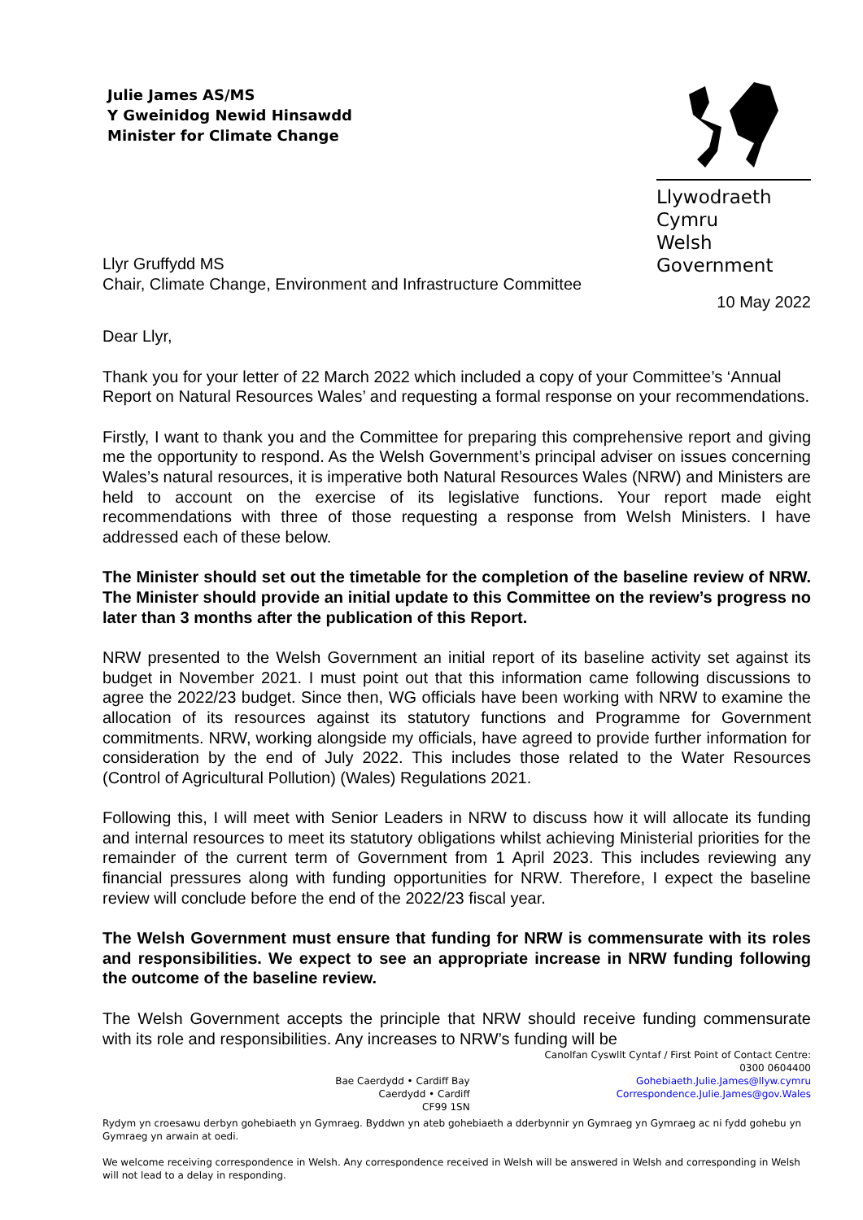Julie James AS/MS
Y Gweinidog Newid Hinsawdd
Minister for Climate Change
Llywodraeth Cymru
Welsh Government
Llyr Gruffydd MS
Chair, Climate Change, Environment and Infrastructure Committee
10 May 2022
Dear Llyr,
Thank you for your letter of 22 March 2022 which included a copy of your Committee’s ‘Annual Report on Natural Resources Wales’ and requesting a formal response on your recommendations.
Firstly, I want to thank you and the Committee for preparing this comprehensive report and giving me the opportunity to respond. As the Welsh Government’s principal adviser on issues concerning Wales’s natural resources, it is imperative both Natural Resources Wales (NRW) and Ministers are held to account on the exercise of its legislative functions. Your report made eight recommendations with three of those requesting a response from Welsh Ministers. I have addressed each of these below.
The Minister should set out the timetable for the completion of the baseline review of NRW. The Minister should provide an initial update to this Committee on the review’s progress no later than 3 months after the publication of this Report.
NRW presented to the Welsh Government an initial report of its baseline activity set against its budget in November 2021. I must point out that this information came following discussions to agree the 2022/23 budget. Since then, WG officials have been working with NRW to examine the allocation of its resources against its statutory functions and Programme for Government commitments. NRW, working alongside my officials, have agreed to provide further information for consideration by the end of July 2022. This includes those related to the Water Resources (Control of Agricultural Pollution) (Wales) Regulations 2021.
Following this, I will meet with Senior Leaders in NRW to discuss how it will allocate its funding and internal resources to meet its statutory obligations whilst achieving Ministerial priorities for the remainder of the current term of Government from 1 April 2023. This includes reviewing any financial pressures along with funding opportunities for NRW. Therefore, I expect the baseline review will conclude before the end of the 2022/23 fiscal year.
The Welsh Government must ensure that funding for NRW is commensurate with its roles and responsibilities. We expect to see an appropriate increase in NRW funding following the outcome of the baseline review.
The Welsh Government accepts the principle that NRW should receive funding commensurate with its role and responsibilities. Any increases to NRW’s funding will be
Canolfan Cyswllt Cyntaf / First Point of Contact Centre:
0300 0604400
Bae Caerdydd • Cardiff Bay
Caerdydd • Cardiff
CF99 1SN
Gohebiaeth.Julie.James@llyw.cymru
Correspondence.Julie.James@gov.Wales
Rydym yn croesawu derbyn gohebiaeth yn Gymraeg. Byddwn yn ateb gohebiaeth a dderbynnir yn Gymraeg yn Gymraeg ac ni fydd gohebu yn Gymraeg yn arwain at oedi.
We welcome receiving correspondence in Welsh. Any correspondence received in Welsh will be answered in Welsh and corresponding in Welsh will not lead to a delay in responding.